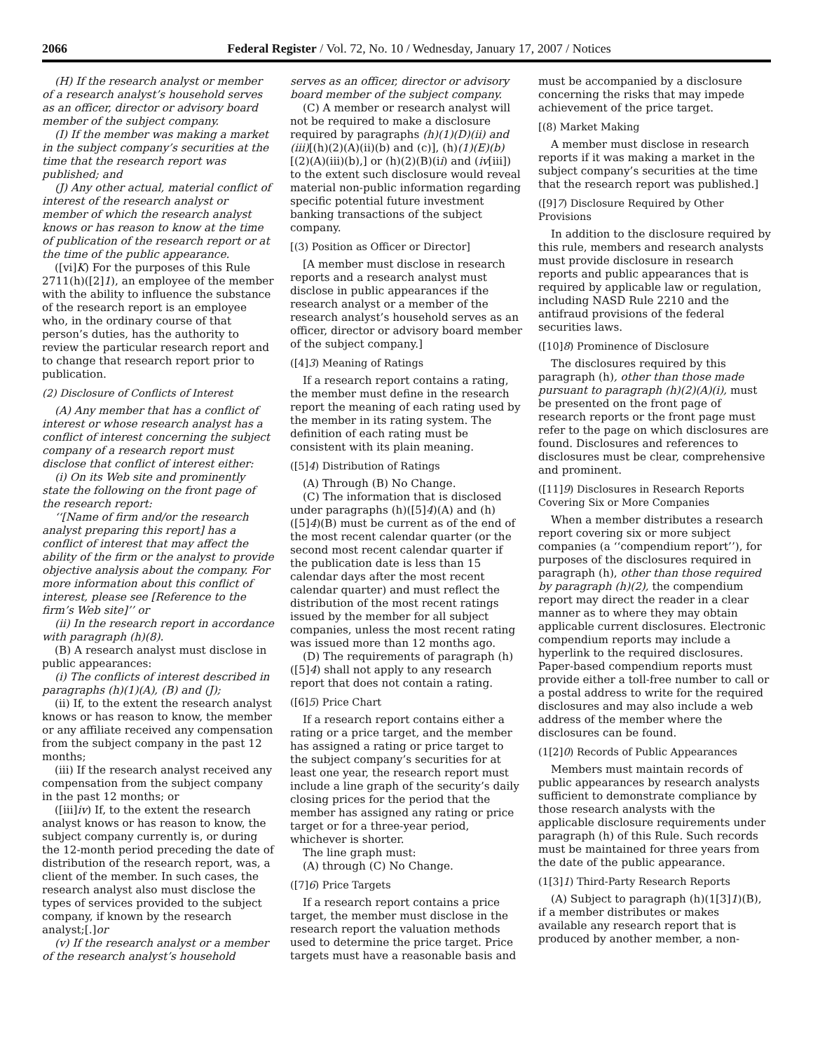2066 Federal Register / Vol. 72, No. 10 / Wednesday, January 17, 2007 / Notices
(H) If the research analyst or member of a research analyst’s household serves as an officer, director or advisory board member of the subject company.
(I) If the member was making a market in the subject company’s securities at the time that the research report was published; and
(J) Any other actual, material conflict of interest of the research analyst or member of which the research analyst knows or has reason to know at the time of publication of the research report or at the time of the public appearance.
([vi]K) For the purposes of this Rule 2711(h)([2]1), an employee of the member with the ability to influence the substance of the research report is an employee who, in the ordinary course of that person’s duties, has the authority to review the particular research report and to change that research report prior to publication.
(2) Disclosure of Conflicts of Interest
(A) Any member that has a conflict of interest or whose research analyst has a conflict of interest concerning the subject company of a research report must disclose that conflict of interest either:
(i) On its Web site and prominently state the following on the front page of the research report:
‘‘[Name of firm and/or the research analyst preparing this report] has a conflict of interest that may affect the ability of the firm or the analyst to provide objective analysis about the company. For more information about this conflict of interest, please see [Reference to the firm’s Web site]’’ or
(ii) In the research report in accordance with paragraph (h)(8).
(B) A research analyst must disclose in public appearances:
(i) The conflicts of interest described in paragraphs (h)(1)(A), (B) and (J);
(ii) If, to the extent the research analyst knows or has reason to know, the member or any affiliate received any compensation from the subject company in the past 12 months;
(iii) If the research analyst received any compensation from the subject company in the past 12 months; or
([iii]iv) If, to the extent the research analyst knows or has reason to know, the subject company currently is, or during the 12-month period preceding the date of distribution of the research report, was, a client of the member. In such cases, the research analyst also must disclose the types of services provided to the subject company, if known by the research analyst;[.]or
(v) If the research analyst or a member of the research analyst’s household
serves as an officer, director or advisory board member of the subject company.
(C) A member or research analyst will not be required to make a disclosure required by paragraphs (h)(1)(D)(ii) and (iii)[(h)(2)(A)(ii)(b) and (c)], (h)(1)(E)(b)[(2)(A)(iii)(b),] or (h)(2)(B)(ii) and (iv[iii]) to the extent such disclosure would reveal material non-public information regarding specific potential future investment banking transactions of the subject company.
[(3) Position as Officer or Director]
[A member must disclose in research reports and a research analyst must disclose in public appearances if the research analyst or a member of the research analyst’s household serves as an officer, director or advisory board member of the subject company.]
([4]3) Meaning of Ratings
If a research report contains a rating, the member must define in the research report the meaning of each rating used by the member in its rating system. The definition of each rating must be consistent with its plain meaning.
([5]4) Distribution of Ratings
(A) Through (B) No Change.
(C) The information that is disclosed under paragraphs (h)([5]4)(A) and (h)([5]4)(B) must be current as of the end of the most recent calendar quarter (or the second most recent calendar quarter if the publication date is less than 15 calendar days after the most recent calendar quarter) and must reflect the distribution of the most recent ratings issued by the member for all subject companies, unless the most recent rating was issued more than 12 months ago.
(D) The requirements of paragraph (h)([5]4) shall not apply to any research report that does not contain a rating.
([6]5) Price Chart
If a research report contains either a rating or a price target, and the member has assigned a rating or price target to the subject company’s securities for at least one year, the research report must include a line graph of the security’s daily closing prices for the period that the member has assigned any rating or price target or for a three-year period, whichever is shorter.
The line graph must:
(A) through (C) No Change.
([7]6) Price Targets
If a research report contains a price target, the member must disclose in the research report the valuation methods used to determine the price target. Price targets must have a reasonable basis and
must be accompanied by a disclosure concerning the risks that may impede achievement of the price target.
[(8) Market Making
A member must disclose in research reports if it was making a market in the subject company’s securities at the time that the research report was published.]
([9]7) Disclosure Required by Other Provisions
In addition to the disclosure required by this rule, members and research analysts must provide disclosure in research reports and public appearances that is required by applicable law or regulation, including NASD Rule 2210 and the antifraud provisions of the federal securities laws.
([10]8) Prominence of Disclosure
The disclosures required by this paragraph (h), other than those made pursuant to paragraph (h)(2)(A)(i), must be presented on the front page of research reports or the front page must refer to the page on which disclosures are found. Disclosures and references to disclosures must be clear, comprehensive and prominent.
([11]9) Disclosures in Research Reports Covering Six or More Companies
When a member distributes a research report covering six or more subject companies (a ‘‘compendium report’’), for purposes of the disclosures required in paragraph (h), other than those required by paragraph (h)(2), the compendium report may direct the reader in a clear manner as to where they may obtain applicable current disclosures. Electronic compendium reports may include a hyperlink to the required disclosures. Paper-based compendium reports must provide either a toll-free number to call or a postal address to write for the required disclosures and may also include a web address of the member where the disclosures can be found.
(1[2]0) Records of Public Appearances
Members must maintain records of public appearances by research analysts sufficient to demonstrate compliance by those research analysts with the applicable disclosure requirements under paragraph (h) of this Rule. Such records must be maintained for three years from the date of the public appearance.
(1[3]1) Third-Party Research Reports
(A) Subject to paragraph (h)(1[3]1)(B), if a member distributes or makes available any research report that is produced by another member, a non-